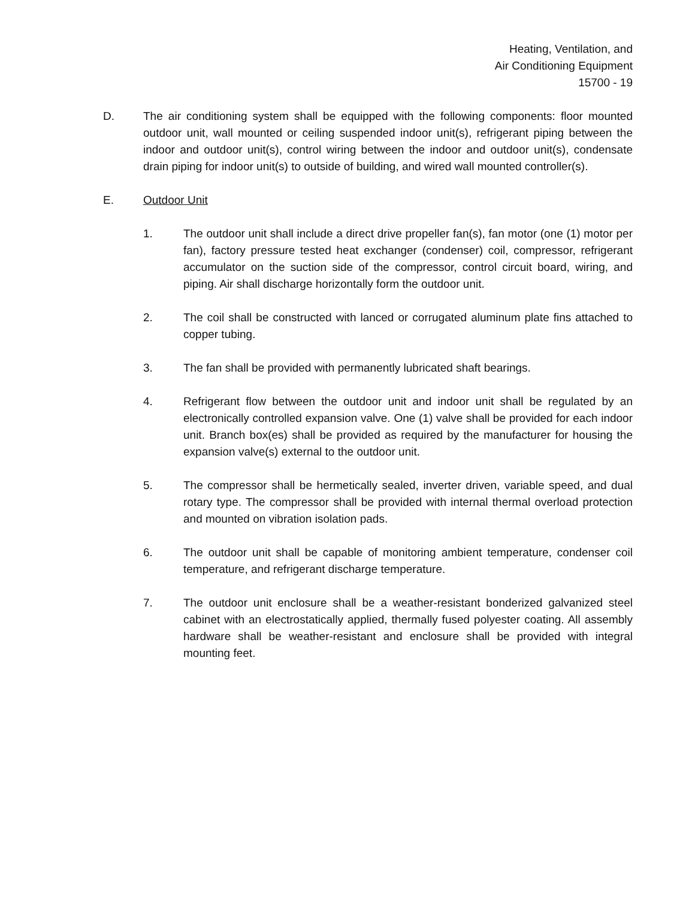Heating, Ventilation, and
Air Conditioning Equipment
15700 - 19
D. The air conditioning system shall be equipped with the following components: floor mounted outdoor unit, wall mounted or ceiling suspended indoor unit(s), refrigerant piping between the indoor and outdoor unit(s), control wiring between the indoor and outdoor unit(s), condensate drain piping for indoor unit(s) to outside of building, and wired wall mounted controller(s).
E. Outdoor Unit
1. The outdoor unit shall include a direct drive propeller fan(s), fan motor (one (1) motor per fan), factory pressure tested heat exchanger (condenser) coil, compressor, refrigerant accumulator on the suction side of the compressor, control circuit board, wiring, and piping. Air shall discharge horizontally form the outdoor unit.
2. The coil shall be constructed with lanced or corrugated aluminum plate fins attached to copper tubing.
3. The fan shall be provided with permanently lubricated shaft bearings.
4. Refrigerant flow between the outdoor unit and indoor unit shall be regulated by an electronically controlled expansion valve. One (1) valve shall be provided for each indoor unit. Branch box(es) shall be provided as required by the manufacturer for housing the expansion valve(s) external to the outdoor unit.
5. The compressor shall be hermetically sealed, inverter driven, variable speed, and dual rotary type. The compressor shall be provided with internal thermal overload protection and mounted on vibration isolation pads.
6. The outdoor unit shall be capable of monitoring ambient temperature, condenser coil temperature, and refrigerant discharge temperature.
7. The outdoor unit enclosure shall be a weather-resistant bonderized galvanized steel cabinet with an electrostatically applied, thermally fused polyester coating. All assembly hardware shall be weather-resistant and enclosure shall be provided with integral mounting feet.